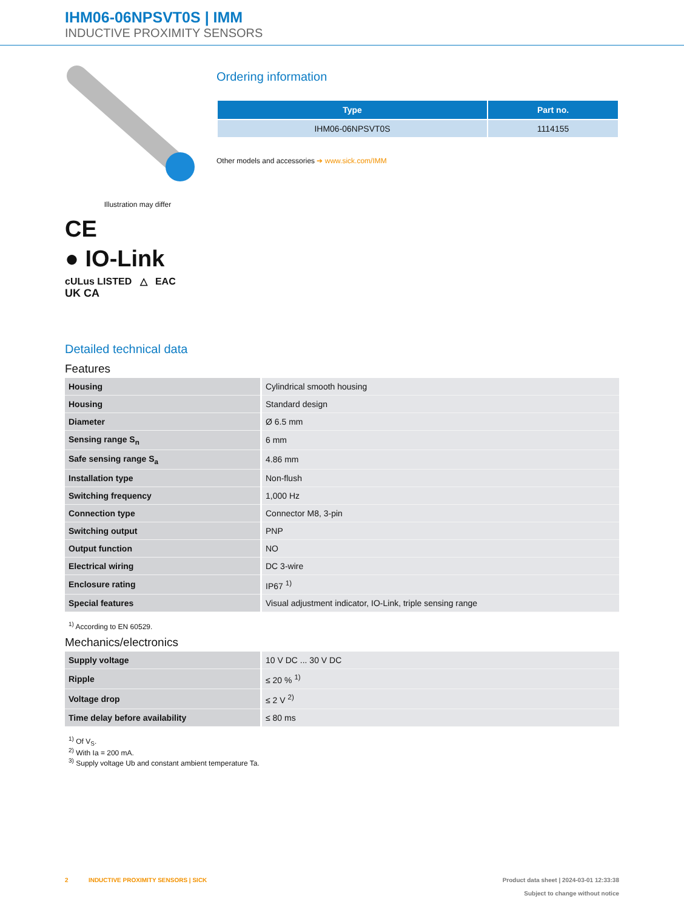IHM06-06NPSVT0S | IMM
INDUCTIVE PROXIMITY SENSORS
Illustration may differ
CE
● IO-Link
cULus LISTED △ EAC
UK CA
Ordering information
| Type | Part no. |
| --- | --- |
| IHM06-06NPSVT0S | 1114155 |
Other models and accessories ➔ www.sick.com/IMM
Detailed technical data
Features
| Housing | Cylindrical smooth housing |
| Housing | Standard design |
| Diameter | Ø 6.5 mm |
| Sensing range S<sub>n</sub> | 6 mm |
| Safe sensing range S<sub>a</sub> | 4.86 mm |
| Installation type | Non-flush |
| Switching frequency | 1,000 Hz |
| Connection type | Connector M8, 3-pin |
| Switching output | PNP |
| Output function | NO |
| Electrical wiring | DC 3-wire |
| Enclosure rating | IP67 <sup>1)</sup> |
| Special features | Visual adjustment indicator, IO-Link, triple sensing range |
<sup>1)</sup> According to EN 60529.
Mechanics/electronics
| Supply voltage | 10 V DC ... 30 V DC |
| Ripple | ≤ 20 % <sup>1)</sup> |
| Voltage drop | ≤ 2 V <sup>2)</sup> |
| Time delay before availability | ≤ 80 ms |
<sup>1)</sup> Of V<sub>S</sub>.
<sup>2)</sup> With Ia = 200 mA.
<sup>3)</sup> Supply voltage Ub and constant ambient temperature Ta.
2 INDUCTIVE PROXIMITY SENSORS | SICK
Product data sheet | 2024-03-01 12:33:38
Subject to change without notice